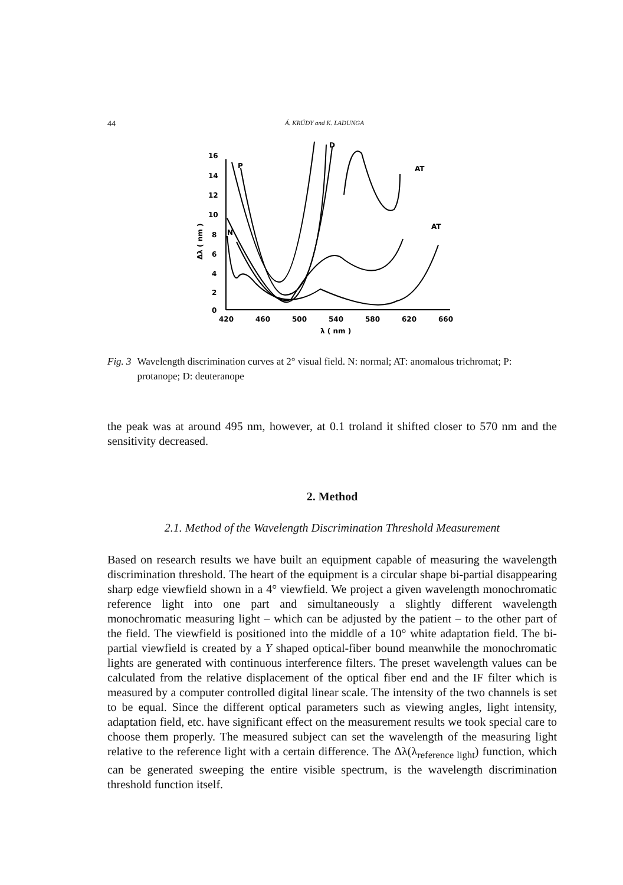44 Á. KRÚDY and K. LADUNGA
16
14
12
10
8
6
4
2
0
420
460
500
540
580
620
660
λ ( nm )
Δλ ( nm )
P
D
AT
AT
N
Fig. 3 Wavelength discrimination curves at 2° visual field. N: normal; AT: anomalous trichromat; P: protanope; D: deuteranope
the peak was at around 495 nm, however, at 0.1 troland it shifted closer to 570 nm and the sensitivity decreased.
2. Method
2.1. Method of the Wavelength Discrimination Threshold Measurement
Based on research results we have built an equipment capable of measuring the wavelength discrimination threshold. The heart of the equipment is a circular shape bi-partial disappearing sharp edge viewfield shown in a 4° viewfield. We project a given wavelength monochromatic reference light into one part and simultaneously a slightly different wavelength monochromatic measuring light – which can be adjusted by the patient – to the other part of the field. The viewfield is positioned into the middle of a 10° white adaptation field. The bi-partial viewfield is created by a Y shaped optical-fiber bound meanwhile the monochromatic lights are generated with continuous interference filters. The preset wavelength values can be calculated from the relative displacement of the optical fiber end and the IF filter which is measured by a computer controlled digital linear scale. The intensity of the two channels is set to be equal. Since the different optical parameters such as viewing angles, light intensity, adaptation field, etc. have significant effect on the measurement results we took special care to choose them properly. The measured subject can set the wavelength of the measuring light relative to the reference light with a certain difference. The Δλ(λ<sub>reference light</sub>) function, which can be generated sweeping the entire visible spectrum, is the wavelength discrimination threshold function itself.